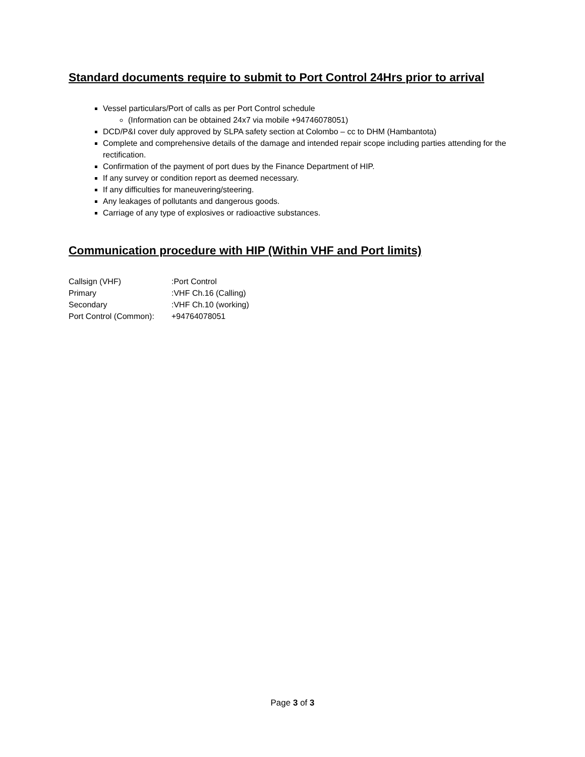Standard documents require to submit to Port Control 24Hrs prior to arrival
Vessel particulars/Port of calls as per Port Control schedule
(Information can be obtained 24x7 via mobile +94746078051)
DCD/P&I cover duly approved by SLPA safety section at Colombo – cc to DHM (Hambantota)
Complete and comprehensive details of the damage and intended repair scope including parties attending for the rectification.
Confirmation of the payment of port dues by the Finance Department of HIP.
If any survey or condition report as deemed necessary.
If any difficulties for maneuvering/steering.
Any leakages of pollutants and dangerous goods.
Carriage of any type of explosives or radioactive substances.
Communication procedure with HIP (Within VHF and Port limits)
| Callsign (VHF) | :Port Control |
| Primary | :VHF Ch.16 (Calling) |
| Secondary | :VHF Ch.10 (working) |
| Port Control (Common): | +94764078051 |
Page 3 of 3